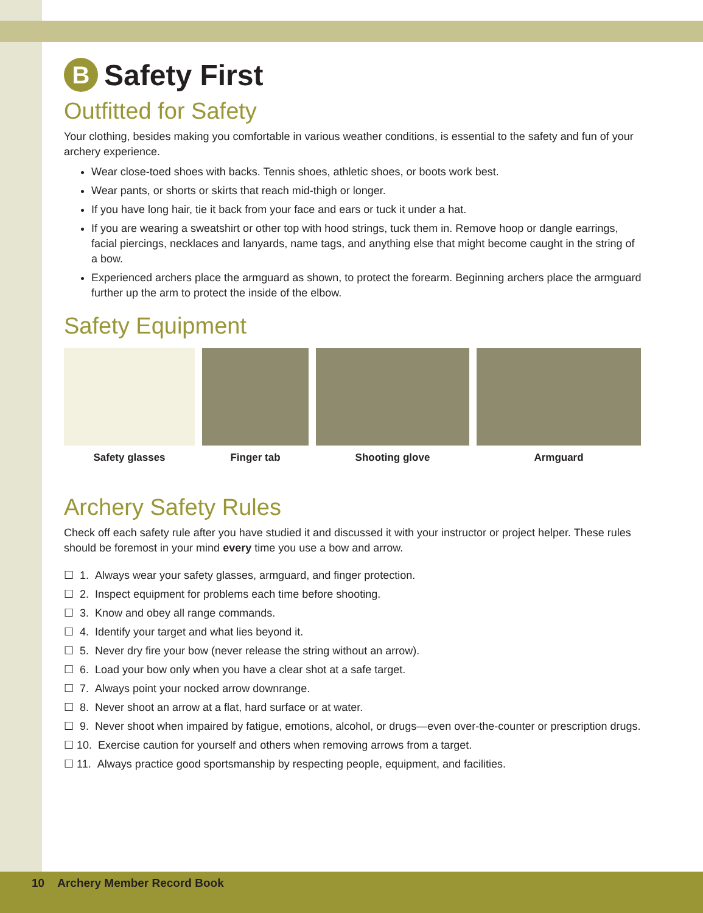B Safety First
Outfitted for Safety
Your clothing, besides making you comfortable in various weather conditions, is essential to the safety and fun of your archery experience.
Wear close-toed shoes with backs. Tennis shoes, athletic shoes, or boots work best.
Wear pants, or shorts or skirts that reach mid-thigh or longer.
If you have long hair, tie it back from your face and ears or tuck it under a hat.
If you are wearing a sweatshirt or other top with hood strings, tuck them in. Remove hoop or dangle earrings, facial piercings, necklaces and lanyards, name tags, and anything else that might become caught in the string of a bow.
Experienced archers place the armguard as shown, to protect the forearm. Beginning archers place the armguard further up the arm to protect the inside of the elbow.
Safety Equipment
Safety glasses Finger tab Shooting glove Armguard
Archery Safety Rules
Check off each safety rule after you have studied it and discussed it with your instructor or project helper. These rules should be foremost in your mind every time you use a bow and arrow.
☐ 1. Always wear your safety glasses, armguard, and finger protection.
☐ 2. Inspect equipment for problems each time before shooting.
☐ 3. Know and obey all range commands.
☐ 4. Identify your target and what lies beyond it.
☐ 5. Never dry fire your bow (never release the string without an arrow).
☐ 6. Load your bow only when you have a clear shot at a safe target.
☐ 7. Always point your nocked arrow downrange.
☐ 8. Never shoot an arrow at a flat, hard surface or at water.
☐ 9. Never shoot when impaired by fatigue, emotions, alcohol, or drugs—even over-the-counter or prescription drugs.
☐ 10. Exercise caution for yourself and others when removing arrows from a target.
☐ 11. Always practice good sportsmanship by respecting people, equipment, and facilities.
10 Archery Member Record Book